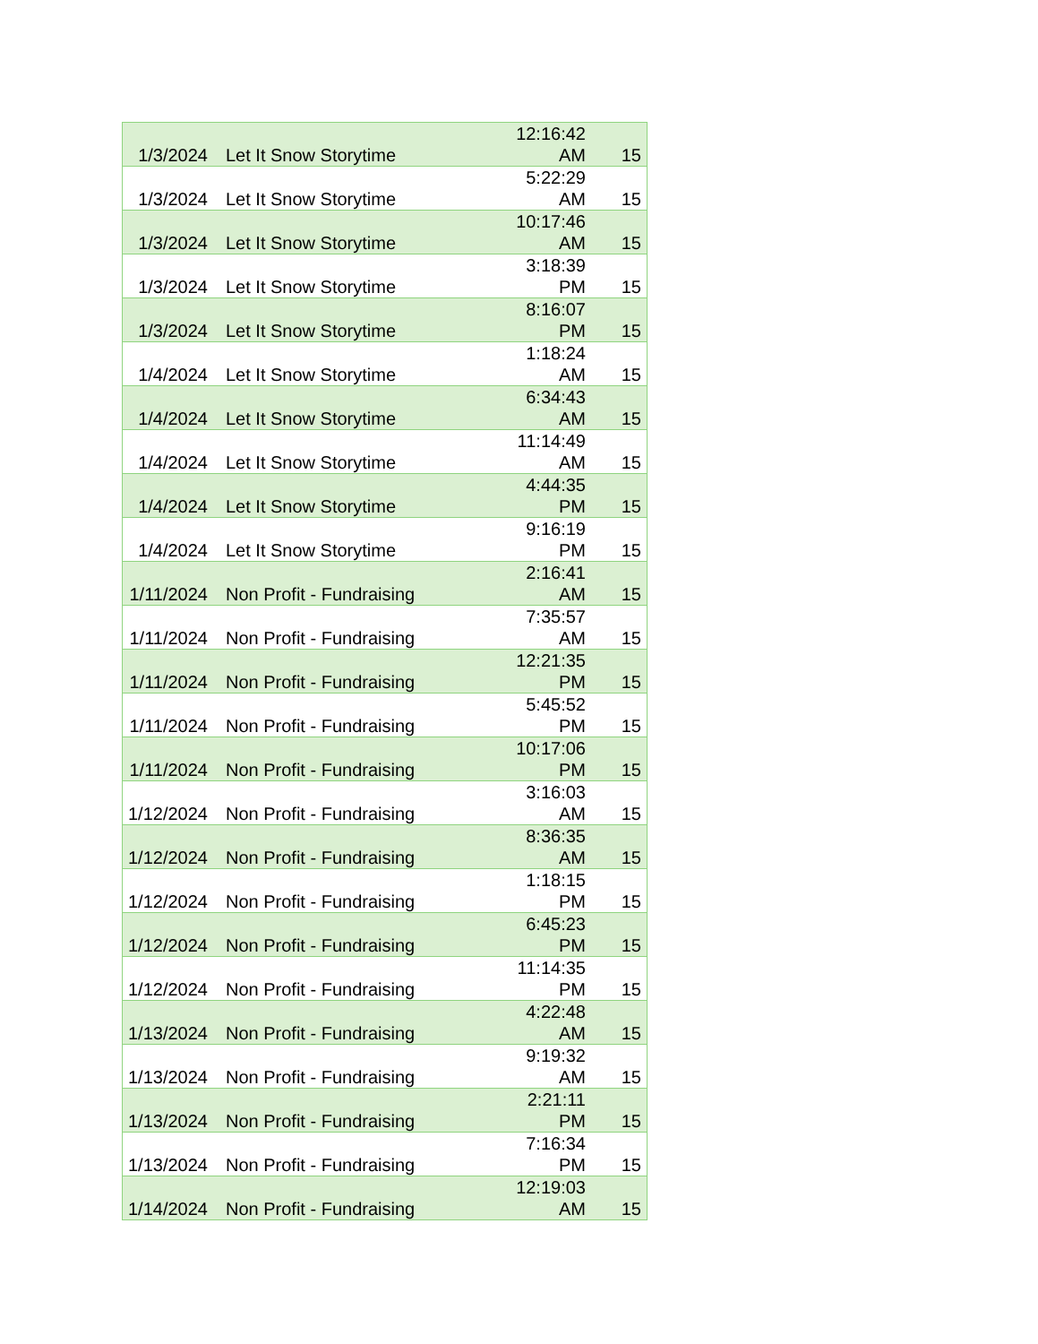| 1/3/2024 | Let It Snow Storytime | 12:16:42 AM | 15 |
| 1/3/2024 | Let It Snow Storytime | 5:22:29 AM | 15 |
| 1/3/2024 | Let It Snow Storytime | 10:17:46 AM | 15 |
| 1/3/2024 | Let It Snow Storytime | 3:18:39 PM | 15 |
| 1/3/2024 | Let It Snow Storytime | 8:16:07 PM | 15 |
| 1/4/2024 | Let It Snow Storytime | 1:18:24 AM | 15 |
| 1/4/2024 | Let It Snow Storytime | 6:34:43 AM | 15 |
| 1/4/2024 | Let It Snow Storytime | 11:14:49 AM | 15 |
| 1/4/2024 | Let It Snow Storytime | 4:44:35 PM | 15 |
| 1/4/2024 | Let It Snow Storytime | 9:16:19 PM | 15 |
| 1/11/2024 | Non Profit - Fundraising | 2:16:41 AM | 15 |
| 1/11/2024 | Non Profit - Fundraising | 7:35:57 AM | 15 |
| 1/11/2024 | Non Profit - Fundraising | 12:21:35 PM | 15 |
| 1/11/2024 | Non Profit - Fundraising | 5:45:52 PM | 15 |
| 1/11/2024 | Non Profit - Fundraising | 10:17:06 PM | 15 |
| 1/12/2024 | Non Profit - Fundraising | 3:16:03 AM | 15 |
| 1/12/2024 | Non Profit - Fundraising | 8:36:35 AM | 15 |
| 1/12/2024 | Non Profit - Fundraising | 1:18:15 PM | 15 |
| 1/12/2024 | Non Profit - Fundraising | 6:45:23 PM | 15 |
| 1/12/2024 | Non Profit - Fundraising | 11:14:35 PM | 15 |
| 1/13/2024 | Non Profit - Fundraising | 4:22:48 AM | 15 |
| 1/13/2024 | Non Profit - Fundraising | 9:19:32 AM | 15 |
| 1/13/2024 | Non Profit - Fundraising | 2:21:11 PM | 15 |
| 1/13/2024 | Non Profit - Fundraising | 7:16:34 PM | 15 |
| 1/14/2024 | Non Profit - Fundraising | 12:19:03 AM | 15 |